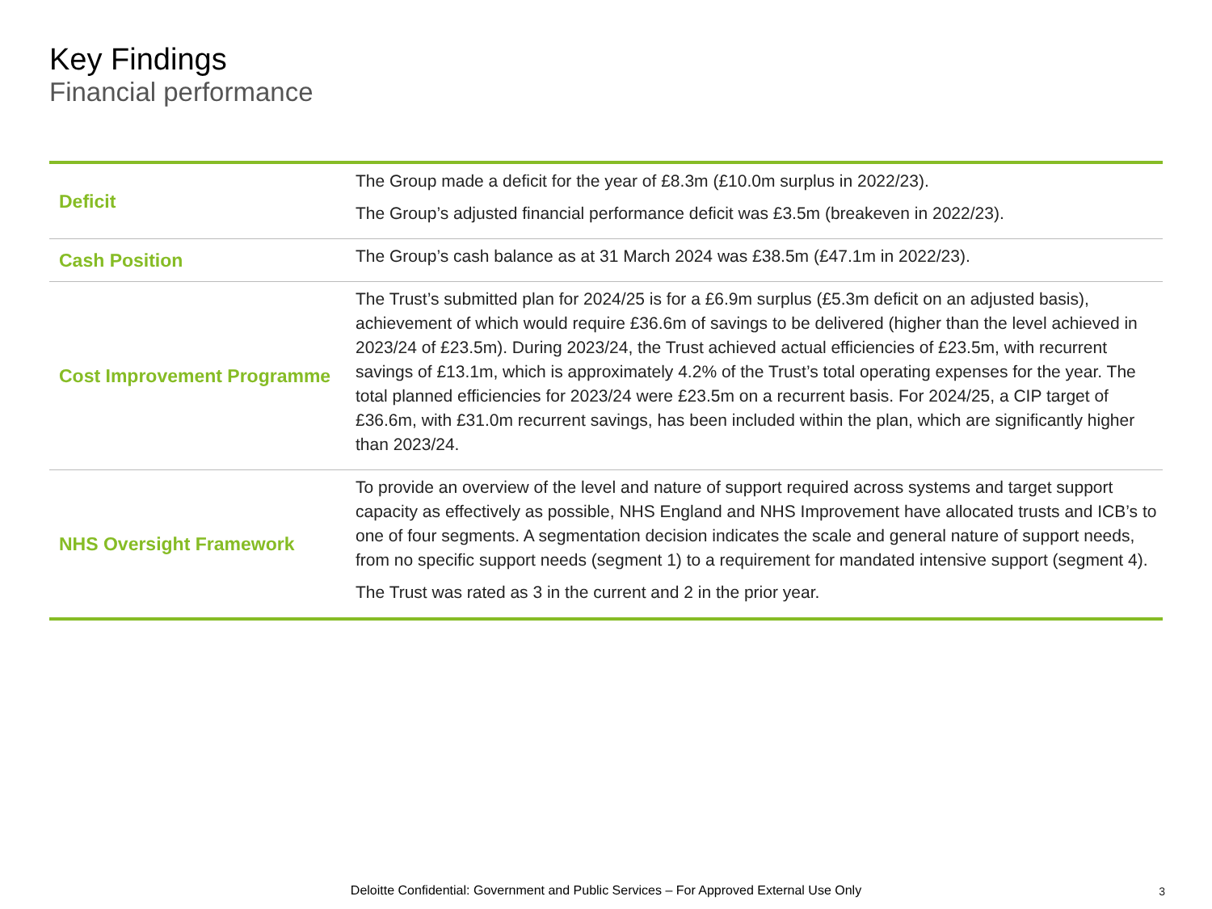Key Findings
Financial performance
| Deficit | The Group made a deficit for the year of £8.3m (£10.0m surplus in 2022/23). The Group’s adjusted financial performance deficit was £3.5m (breakeven in 2022/23). |
| Cash Position | The Group’s cash balance as at 31 March 2024 was £38.5m (£47.1m in 2022/23). |
| Cost Improvement Programme | The Trust’s submitted plan for 2024/25 is for a £6.9m surplus (£5.3m deficit on an adjusted basis), achievement of which would require £36.6m of savings to be delivered (higher than the level achieved in 2023/24 of £23.5m). During 2023/24, the Trust achieved actual efficiencies of £23.5m, with recurrent savings of £13.1m, which is approximately 4.2% of the Trust’s total operating expenses for the year. The total planned efficiencies for 2023/24 were £23.5m on a recurrent basis. For 2024/25, a CIP target of £36.6m, with £31.0m recurrent savings, has been included within the plan, which are significantly higher than 2023/24. |
| NHS Oversight Framework | To provide an overview of the level and nature of support required across systems and target support capacity as effectively as possible, NHS England and NHS Improvement have allocated trusts and ICB’s to one of four segments. A segmentation decision indicates the scale and general nature of support needs, from no specific support needs (segment 1) to a requirement for mandated intensive support (segment 4). The Trust was rated as 3 in the current and 2 in the prior year. |
Deloitte Confidential: Government and Public Services – For Approved External Use Only 3